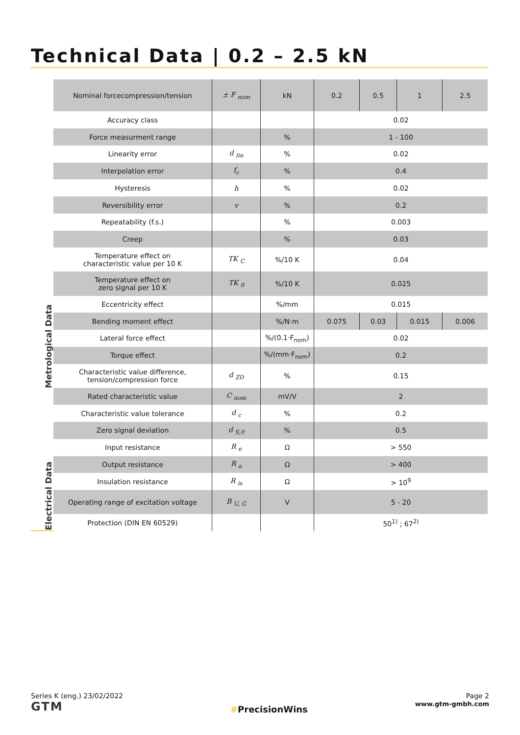Technical Data | 0.2 – 2.5 kN
Metrological Data
Electrical Data
| Nominal forcecompression/tension | ± F <sub>nom</sub> | kN | 0.2 | 0.5 | 1 | 2.5 |
| Accuracy class | | | 0.02 | | | |
| Force measurment range | | % | 1 - 100 | | | |
| Linearity error | d <sub>lin</sub> | % | 0.02 | | | |
| Interpolation error | f<sub>c</sub> | % | 0.4 | | | |
| Hysteresis | h | % | 0.02 | | | |
| Reversibility error | v | % | 0.2 | | | |
| Repeatability (f.s.) | | % | 0.003 | | | |
| Creep | | % | 0.03 | | | |
| Temperature effect on characteristic value per 10 K | TK <sub>C</sub> | %/10 K | 0.04 | | | |
| Temperature effect on zero signal per 10 K | TK <sub>0</sub> | %/10 K | 0.025 | | | |
| Eccentricity effect | | %/mm | 0.015 | | | |
| Bending moment effect | | %/N·m | 0.075 | 0.03 | 0.015 | 0.006 |
| Lateral force effect | | %/(0.1·F<sub>nom</sub>) | 0.02 | | | |
| Torque effect | | %/(mm·F<sub>nom</sub>) | 0.2 | | | |
| Characteristic value difference, tension/compression force | d <sub>ZD</sub> | % | 0.15 | | | |
| Rated characteristic value | C <sub>nom</sub> | mV/V | 2 | | | |
| Characteristic value tolerance | d <sub>c</sub> | % | 0.2 | | | |
| Zero signal deviation | d <sub>S,0</sub> | % | 0.5 | | | |
| Input resistance | R <sub>e</sub> | Ω | > 550 | | | |
| Output resistance | R <sub>a</sub> | Ω | > 400 | | | |
| Insulation resistance | R <sub>is</sub> | Ω | > 10<sup>9</sup> | | | |
| Operating range of excitation voltage | B <sub>U, G</sub> | V | 5 - 20 | | | |
| Protection (DIN EN 60529) | | | 50<sup>1)</sup> ; 67<sup>2)</sup> | | | |
Series K (eng.) 23/02/2022
GTM
#PrecisionWins
Page 2
www.gtm-gmbh.com